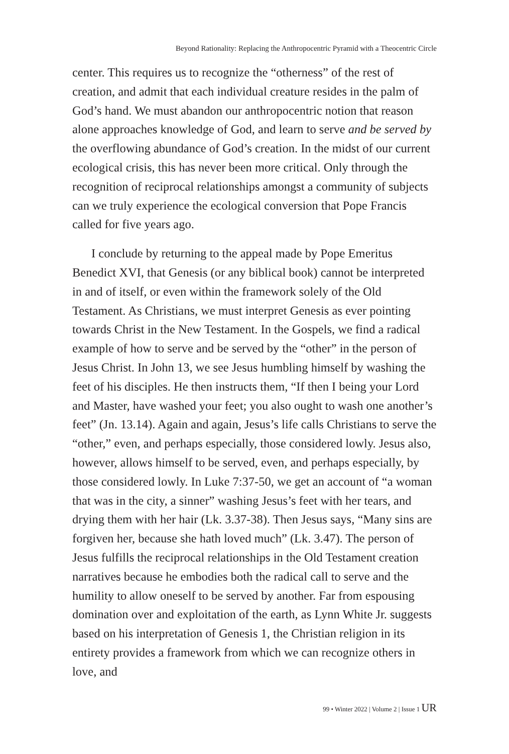Beyond Rationality: Replacing the Anthropocentric Pyramid with a Theocentric Circle
center. This requires us to recognize the “otherness” of the rest of creation, and admit that each individual creature resides in the palm of God’s hand. We must abandon our anthropocentric notion that reason alone approaches knowledge of God, and learn to serve and be served by the overflowing abundance of God’s creation. In the midst of our current ecological crisis, this has never been more critical. Only through the recognition of reciprocal relationships amongst a community of subjects can we truly experience the ecological conversion that Pope Francis called for five years ago.
I conclude by returning to the appeal made by Pope Emeritus Benedict XVI, that Genesis (or any biblical book) cannot be interpreted in and of itself, or even within the framework solely of the Old Testament. As Christians, we must interpret Genesis as ever pointing towards Christ in the New Testament. In the Gospels, we find a radical example of how to serve and be served by the “other” in the person of Jesus Christ. In John 13, we see Jesus humbling himself by washing the feet of his disciples. He then instructs them, “If then I being your Lord and Master, have washed your feet; you also ought to wash one another’s feet” (Jn. 13.14). Again and again, Jesus’s life calls Christians to serve the “other,” even, and perhaps especially, those considered lowly. Jesus also, however, allows himself to be served, even, and perhaps especially, by those considered lowly. In Luke 7:37-50, we get an account of “a woman that was in the city, a sinner” washing Jesus’s feet with her tears, and drying them with her hair (Lk. 3.37-38). Then Jesus says, “Many sins are forgiven her, because she hath loved much” (Lk. 3.47). The person of Jesus fulfills the reciprocal relationships in the Old Testament creation narratives because he embodies both the radical call to serve and the humility to allow oneself to be served by another. Far from espousing domination over and exploitation of the earth, as Lynn White Jr. suggests based on his interpretation of Genesis 1, the Christian religion in its entirety provides a framework from which we can recognize others in love, and
99 • Winter 2022 | Volume 2 | Issue 1 UR